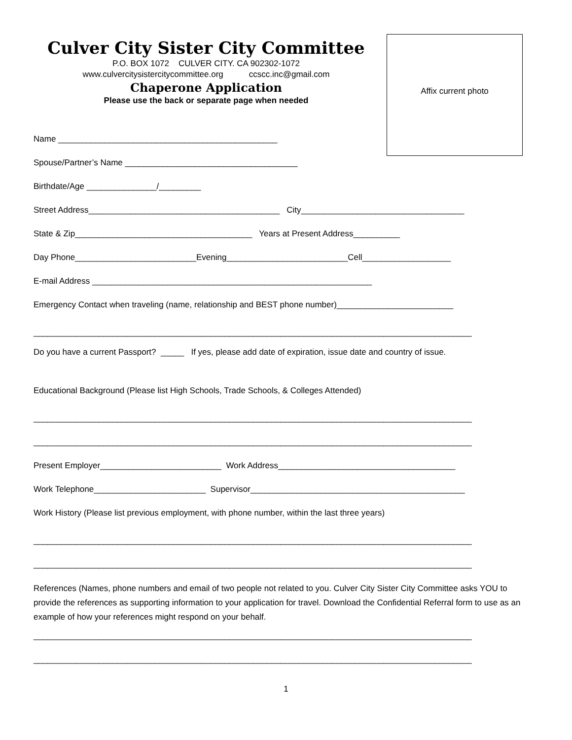Affix current photo
Culver City Sister City Committee
P.O. BOX 1072 CULVER CITY. CA 902302-1072
www.culvercitysistercitycommittee.org ccscc.inc@gmail.com
Chaperone Application
Please use the back or separate page when needed
Name _______________________________________________
Spouse/Partner’s Name _____________________________________
Birthdate/Age _______________/_________
Street Address_________________________________________ City___________________________________
State & Zip______________________________________ Years at Present Address__________
Day Phone__________________________Evening__________________________Cell___________________
E-mail Address ____________________________________________________________
Emergency Contact when traveling (name, relationship and BEST phone number)_________________________
______________________________________________________________________________________________
Do you have a current Passport? _____ If yes, please add date of expiration, issue date and country of issue.
Educational Background (Please list High Schools, Trade Schools, & Colleges Attended)
______________________________________________________________________________________________
______________________________________________________________________________________________
Present Employer__________________________ Work Address______________________________________
Work Telephone________________________ Supervisor______________________________________________
Work History (Please list previous employment, with phone number, within the last three years)
______________________________________________________________________________________________
______________________________________________________________________________________________
References (Names, phone numbers and email of two people not related to you. Culver City Sister City Committee asks YOU to provide the references as supporting information to your application for travel. Download the Confidential Referral form to use as an example of how your references might respond on your behalf.
______________________________________________________________________________________________
______________________________________________________________________________________________
1